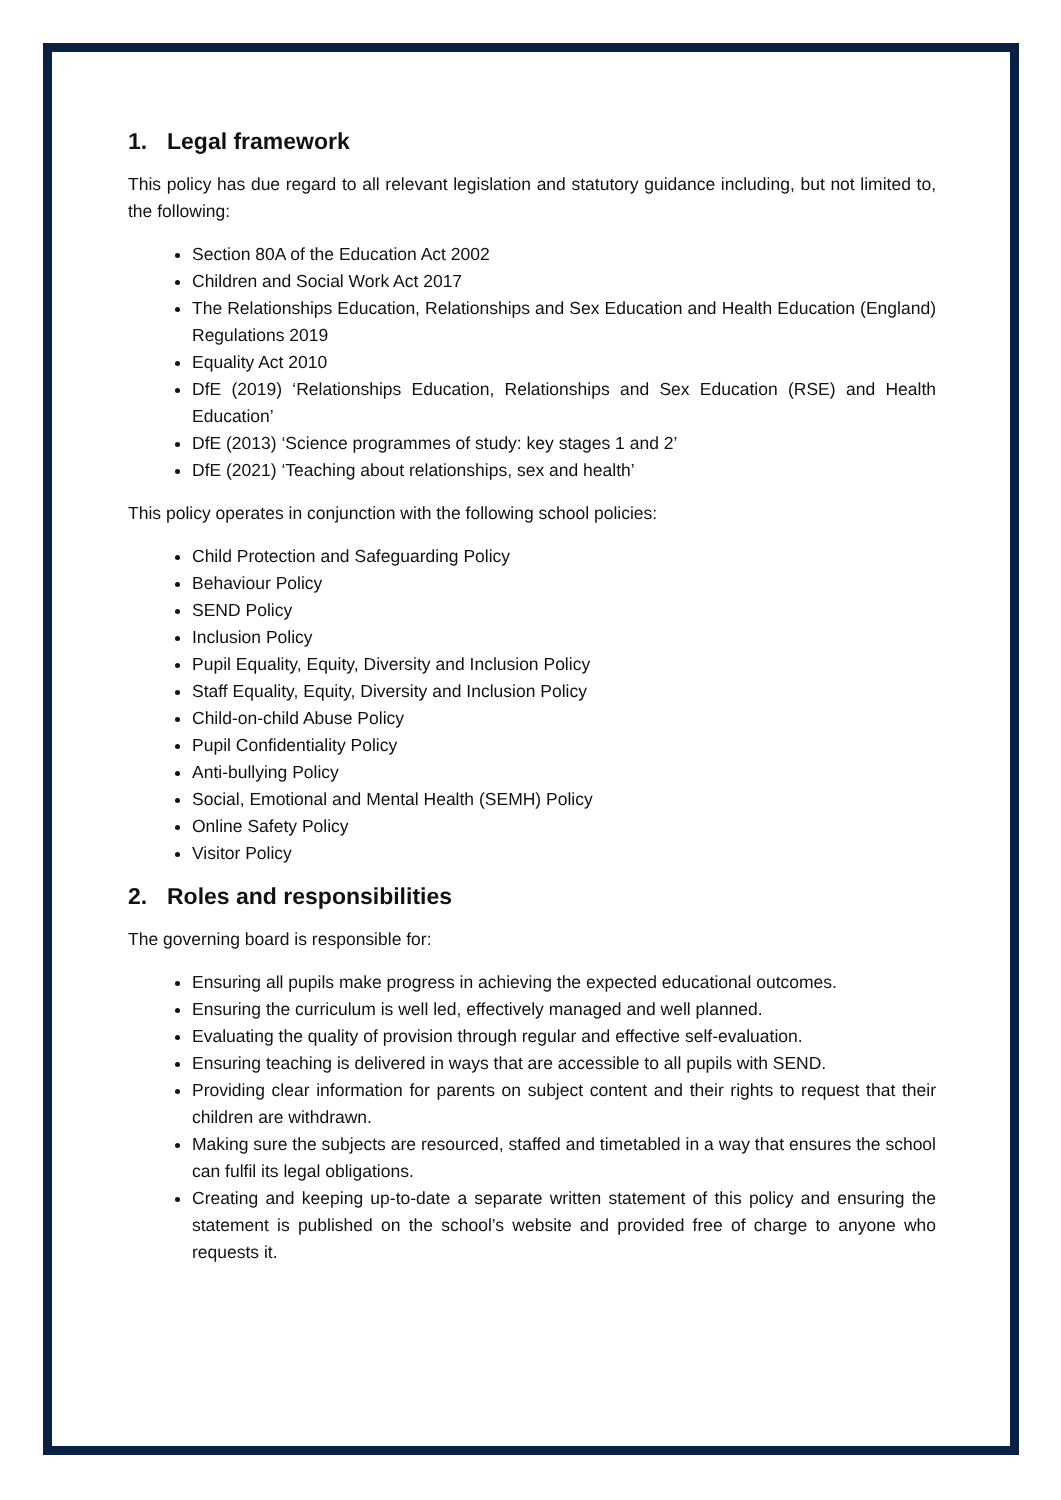1. Legal framework
This policy has due regard to all relevant legislation and statutory guidance including, but not limited to, the following:
Section 80A of the Education Act 2002
Children and Social Work Act 2017
The Relationships Education, Relationships and Sex Education and Health Education (England) Regulations 2019
Equality Act 2010
DfE (2019) ‘Relationships Education, Relationships and Sex Education (RSE) and Health Education’
DfE (2013) ‘Science programmes of study: key stages 1 and 2’
DfE (2021) ‘Teaching about relationships, sex and health’
This policy operates in conjunction with the following school policies:
Child Protection and Safeguarding Policy
Behaviour Policy
SEND Policy
Inclusion Policy
Pupil Equality, Equity, Diversity and Inclusion Policy
Staff Equality, Equity, Diversity and Inclusion Policy
Child-on-child Abuse Policy
Pupil Confidentiality Policy
Anti-bullying Policy
Social, Emotional and Mental Health (SEMH) Policy
Online Safety Policy
Visitor Policy
2. Roles and responsibilities
The governing board is responsible for:
Ensuring all pupils make progress in achieving the expected educational outcomes.
Ensuring the curriculum is well led, effectively managed and well planned.
Evaluating the quality of provision through regular and effective self-evaluation.
Ensuring teaching is delivered in ways that are accessible to all pupils with SEND.
Providing clear information for parents on subject content and their rights to request that their children are withdrawn.
Making sure the subjects are resourced, staffed and timetabled in a way that ensures the school can fulfil its legal obligations.
Creating and keeping up-to-date a separate written statement of this policy and ensuring the statement is published on the school’s website and provided free of charge to anyone who requests it.